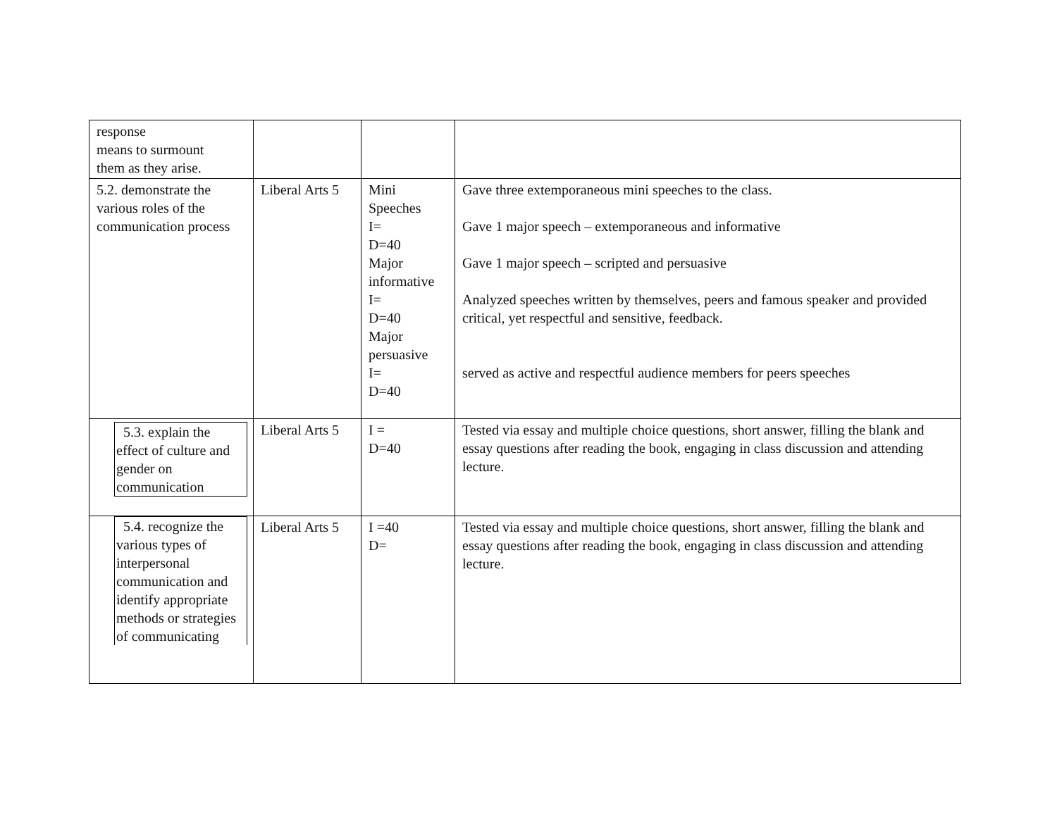| response means to surmount them as they arise. | | | |
| 5.2. demonstrate the various roles of the communication process | Liberal Arts 5 | Mini Speeches I= D=40 Major informative I= D=40 Major persuasive I= D=40 | Gave three extemporaneous mini speeches to the class. Gave 1 major speech – extemporaneous and informative Gave 1 major speech – scripted and persuasive Analyzed speeches written by themselves, peers and famous speaker and provided critical, yet respectful and sensitive, feedback. served as active and respectful audience members for peers speeches |
| 5.3. explain the effect of culture and gender on communication | Liberal Arts 5 | I = D=40 | Tested via essay and multiple choice questions, short answer, filling the blank and essay questions after reading the book, engaging in class discussion and attending lecture. |
| 5.4. recognize the various types of interpersonal communication and identify appropriate methods or strategies of communicating | Liberal Arts 5 | I =40 D= | Tested via essay and multiple choice questions, short answer, filling the blank and essay questions after reading the book, engaging in class discussion and attending lecture. |